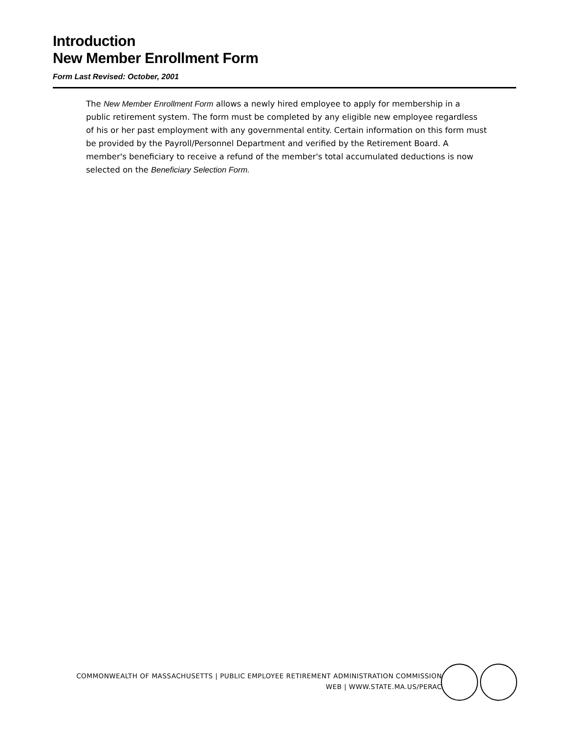Introduction
New Member Enrollment Form
Form Last Revised: October, 2001
The New Member Enrollment Form allows a newly hired employee to apply for membership in a public retirement system. The form must be completed by any eligible new employee regardless of his or her past employment with any governmental entity. Certain information on this form must be provided by the Payroll/Personnel Department and verified by the Retirement Board. A member's beneficiary to receive a refund of the member's total accumulated deductions is now selected on the Beneficiary Selection Form.
COMMONWEALTH OF MASSACHUSETTS | PUBLIC EMPLOYEE RETIREMENT ADMINISTRATION COMMISSION
WEB | WWW.STATE.MA.US/PERAC